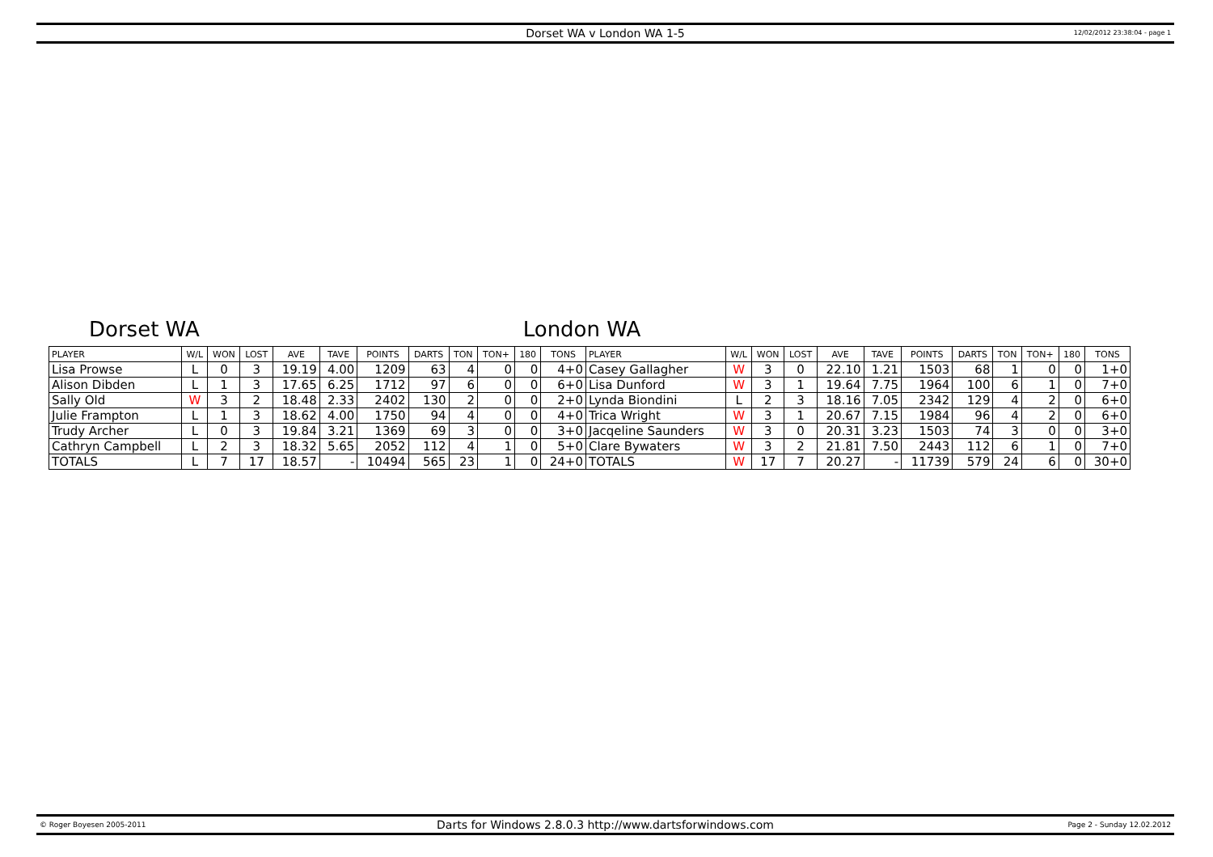Dorset WA v London WA 1-5 12/02/2012 23:38:04 - page 1
Dorset WA London WA
| PLAYER | W/L | WON | LOST | AVE | TAVE | POINTS | DARTS | TON | TON+ | 180 | TONS | PLAYER | W/L | WON | LOST | AVE | TAVE | POINTS | DARTS | TON | TON+ | 180 | TONS |
| --- | --- | --- | --- | --- | --- | --- | --- | --- | --- | --- | --- | --- | --- | --- | --- | --- | --- | --- | --- | --- | --- | --- | --- |
| Lisa Prowse | L | 0 | 3 | 19.19 | 4.00 | 1209 | 63 | 4 | 0 | 0 | 4+0 | Casey Gallagher | W | 3 | 0 | 22.10 | 1.21 | 1503 | 68 | 1 | 0 | 0 | 1+0 |
| Alison Dibden | L | 1 | 3 | 17.65 | 6.25 | 1712 | 97 | 6 | 0 | 0 | 6+0 | Lisa Dunford | W | 3 | 1 | 19.64 | 7.75 | 1964 | 100 | 6 | 1 | 0 | 7+0 |
| Sally Old | W | 3 | 2 | 18.48 | 2.33 | 2402 | 130 | 2 | 0 | 0 | 2+0 | Lynda Biondini | L | 2 | 3 | 18.16 | 7.05 | 2342 | 129 | 4 | 2 | 0 | 6+0 |
| Julie Frampton | L | 1 | 3 | 18.62 | 4.00 | 1750 | 94 | 4 | 0 | 0 | 4+0 | Trica Wright | W | 3 | 1 | 20.67 | 7.15 | 1984 | 96 | 4 | 2 | 0 | 6+0 |
| Trudy Archer | L | 0 | 3 | 19.84 | 3.21 | 1369 | 69 | 3 | 0 | 0 | 3+0 | Jacqeline Saunders | W | 3 | 0 | 20.31 | 3.23 | 1503 | 74 | 3 | 0 | 0 | 3+0 |
| Cathryn Campbell | L | 2 | 3 | 18.32 | 5.65 | 2052 | 112 | 4 | 1 | 0 | 5+0 | Clare Bywaters | W | 3 | 2 | 21.81 | 7.50 | 2443 | 112 | 6 | 1 | 0 | 7+0 |
| TOTALS | L | 7 | 17 | 18.57 | - | 10494 | 565 | 23 | 1 | 0 | 24+0 | TOTALS | W | 17 | 7 | 20.27 | - | 11739 | 579 | 24 | 6 | 0 | 30+0 |
© Roger Boyesen 2005-2011 Darts for Windows 2.8.0.3 http://www.dartsforwindows.com Page 2 - Sunday 12.02.2012